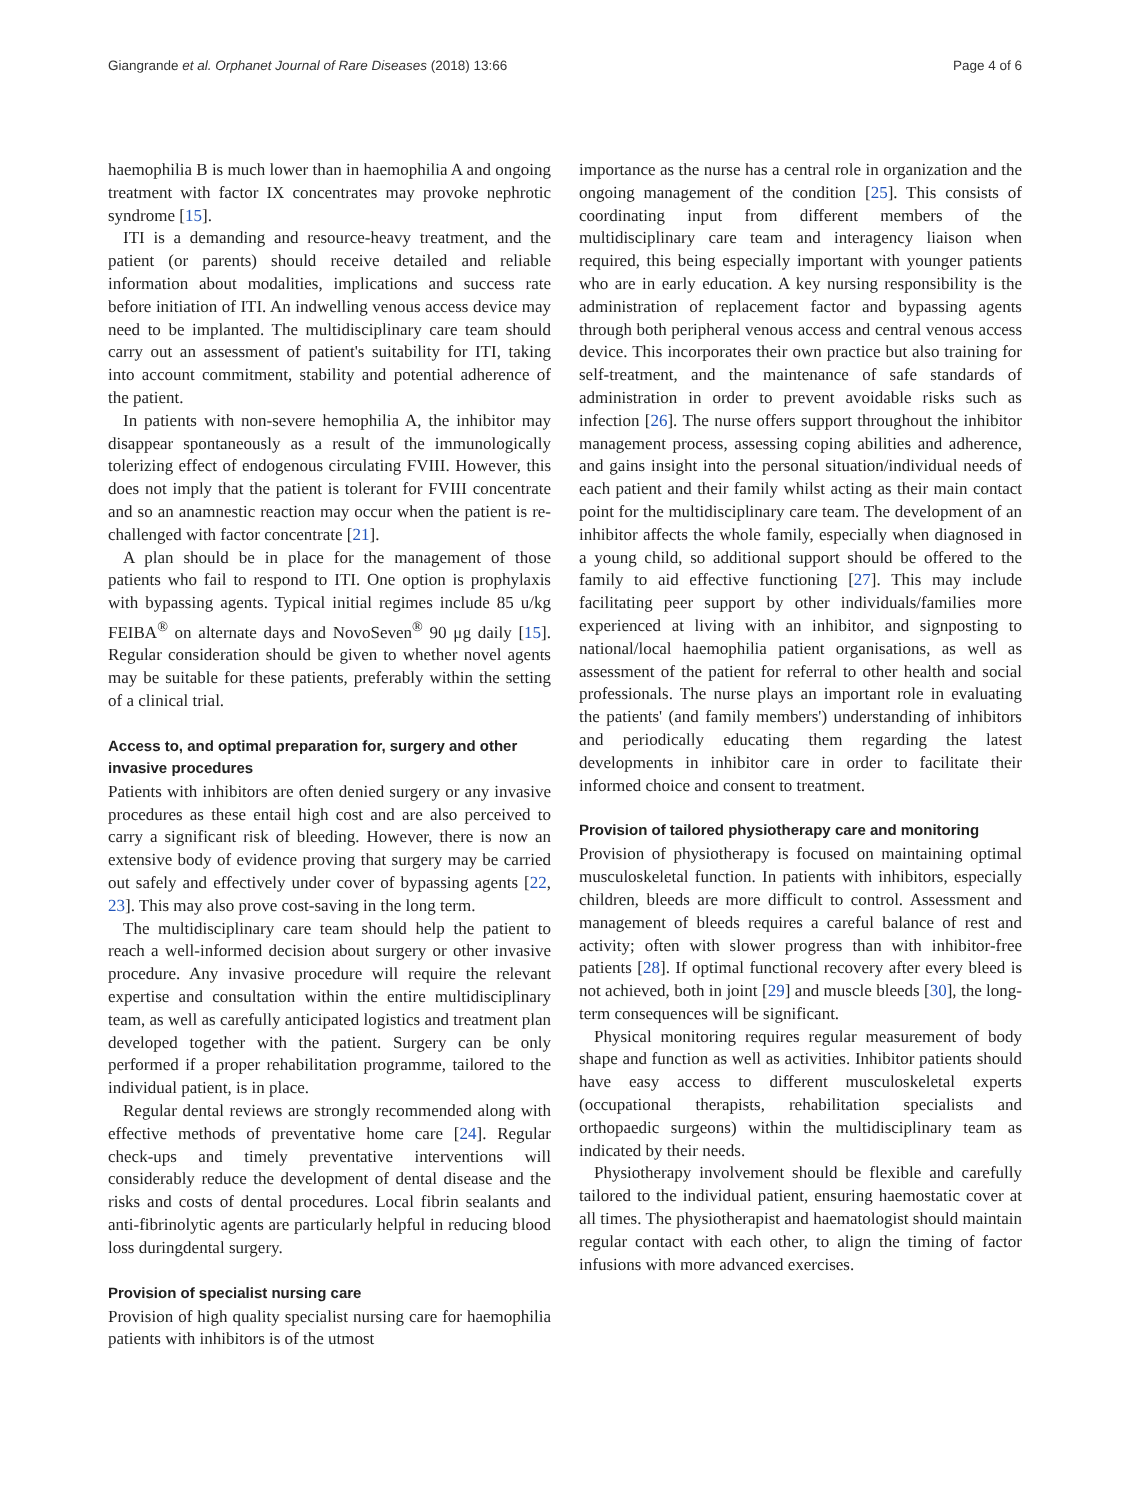Giangrande et al. Orphanet Journal of Rare Diseases (2018) 13:66 Page 4 of 6
haemophilia B is much lower than in haemophilia A and ongoing treatment with factor IX concentrates may provoke nephrotic syndrome [15].
ITI is a demanding and resource-heavy treatment, and the patient (or parents) should receive detailed and reliable information about modalities, implications and success rate before initiation of ITI. An indwelling venous access device may need to be implanted. The multidisciplinary care team should carry out an assessment of patient's suitability for ITI, taking into account commitment, stability and potential adherence of the patient.
In patients with non-severe hemophilia A, the inhibitor may disappear spontaneously as a result of the immunologically tolerizing effect of endogenous circulating FVIII. However, this does not imply that the patient is tolerant for FVIII concentrate and so an anamnestic reaction may occur when the patient is re-challenged with factor concentrate [21].
A plan should be in place for the management of those patients who fail to respond to ITI. One option is prophylaxis with bypassing agents. Typical initial regimes include 85 u/kg FEIBA<sup>®</sup> on alternate days and NovoSeven<sup>®</sup> 90 μg daily [15]. Regular consideration should be given to whether novel agents may be suitable for these patients, preferably within the setting of a clinical trial.
Access to, and optimal preparation for, surgery and other invasive procedures
Patients with inhibitors are often denied surgery or any invasive procedures as these entail high cost and are also perceived to carry a significant risk of bleeding. However, there is now an extensive body of evidence proving that surgery may be carried out safely and effectively under cover of bypassing agents [22, 23]. This may also prove cost-saving in the long term.
The multidisciplinary care team should help the patient to reach a well-informed decision about surgery or other invasive procedure. Any invasive procedure will require the relevant expertise and consultation within the entire multidisciplinary team, as well as carefully anticipated logistics and treatment plan developed together with the patient. Surgery can be only performed if a proper rehabilitation programme, tailored to the individual patient, is in place.
Regular dental reviews are strongly recommended along with effective methods of preventative home care [24]. Regular check-ups and timely preventative interventions will considerably reduce the development of dental disease and the risks and costs of dental procedures. Local fibrin sealants and anti-fibrinolytic agents are particularly helpful in reducing blood loss duringdental surgery.
Provision of specialist nursing care
Provision of high quality specialist nursing care for haemophilia patients with inhibitors is of the utmost
importance as the nurse has a central role in organization and the ongoing management of the condition [25]. This consists of coordinating input from different members of the multidisciplinary care team and interagency liaison when required, this being especially important with younger patients who are in early education. A key nursing responsibility is the administration of replacement factor and bypassing agents through both peripheral venous access and central venous access device. This incorporates their own practice but also training for self-treatment, and the maintenance of safe standards of administration in order to prevent avoidable risks such as infection [26]. The nurse offers support throughout the inhibitor management process, assessing coping abilities and adherence, and gains insight into the personal situation/individual needs of each patient and their family whilst acting as their main contact point for the multidisciplinary care team. The development of an inhibitor affects the whole family, especially when diagnosed in a young child, so additional support should be offered to the family to aid effective functioning [27]. This may include facilitating peer support by other individuals/families more experienced at living with an inhibitor, and signposting to national/local haemophilia patient organisations, as well as assessment of the patient for referral to other health and social professionals. The nurse plays an important role in evaluating the patients' (and family members') understanding of inhibitors and periodically educating them regarding the latest developments in inhibitor care in order to facilitate their informed choice and consent to treatment.
Provision of tailored physiotherapy care and monitoring
Provision of physiotherapy is focused on maintaining optimal musculoskeletal function. In patients with inhibitors, especially children, bleeds are more difficult to control. Assessment and management of bleeds requires a careful balance of rest and activity; often with slower progress than with inhibitor-free patients [28]. If optimal functional recovery after every bleed is not achieved, both in joint [29] and muscle bleeds [30], the long-term consequences will be significant.
Physical monitoring requires regular measurement of body shape and function as well as activities. Inhibitor patients should have easy access to different musculoskeletal experts (occupational therapists, rehabilitation specialists and orthopaedic surgeons) within the multidisciplinary team as indicated by their needs.
Physiotherapy involvement should be flexible and carefully tailored to the individual patient, ensuring haemostatic cover at all times. The physiotherapist and haematologist should maintain regular contact with each other, to align the timing of factor infusions with more advanced exercises.